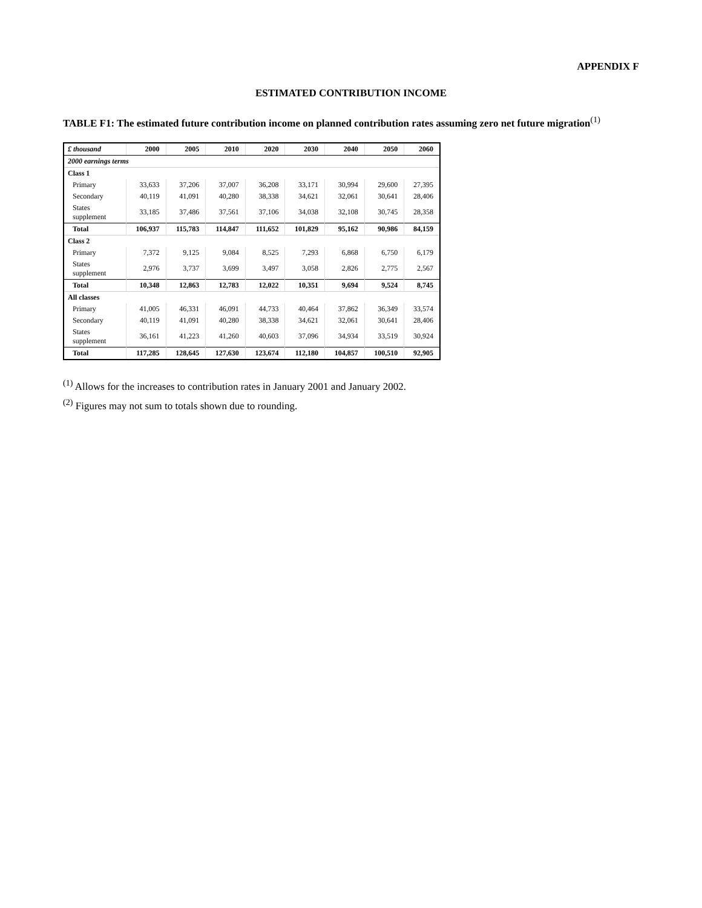APPENDIX F
ESTIMATED CONTRIBUTION INCOME
TABLE F1: The estimated future contribution income on planned contribution rates assuming zero net future migration<sup>(1)</sup>
| £ thousand | 2000 | 2005 | 2010 | 2020 | 2030 | 2040 | 2050 | 2060 |
| --- | --- | --- | --- | --- | --- | --- | --- | --- |
| 2000 earnings terms | | | | | | | | |
| Class 1 | | | | | | | | |
| Primary | 33,633 | 37,206 | 37,007 | 36,208 | 33,171 | 30,994 | 29,600 | 27,395 |
| Secondary | 40,119 | 41,091 | 40,280 | 38,338 | 34,621 | 32,061 | 30,641 | 28,406 |
| States supplement | 33,185 | 37,486 | 37,561 | 37,106 | 34,038 | 32,108 | 30,745 | 28,358 |
| Total | 106,937 | 115,783 | 114,847 | 111,652 | 101,829 | 95,162 | 90,986 | 84,159 |
| Class 2 | | | | | | | | |
| Primary | 7,372 | 9,125 | 9,084 | 8,525 | 7,293 | 6,868 | 6,750 | 6,179 |
| States supplement | 2,976 | 3,737 | 3,699 | 3,497 | 3,058 | 2,826 | 2,775 | 2,567 |
| Total | 10,348 | 12,863 | 12,783 | 12,022 | 10,351 | 9,694 | 9,524 | 8,745 |
| All classes | | | | | | | | |
| Primary | 41,005 | 46,331 | 46,091 | 44,733 | 40,464 | 37,862 | 36,349 | 33,574 |
| Secondary | 40,119 | 41,091 | 40,280 | 38,338 | 34,621 | 32,061 | 30,641 | 28,406 |
| States supplement | 36,161 | 41,223 | 41,260 | 40,603 | 37,096 | 34,934 | 33,519 | 30,924 |
| Total | 117,285 | 128,645 | 127,630 | 123,674 | 112,180 | 104,857 | 100,510 | 92,905 |
<sup>(1)</sup> Allows for the increases to contribution rates in January 2001 and January 2002.
<sup>(2)</sup> Figures may not sum to totals shown due to rounding.